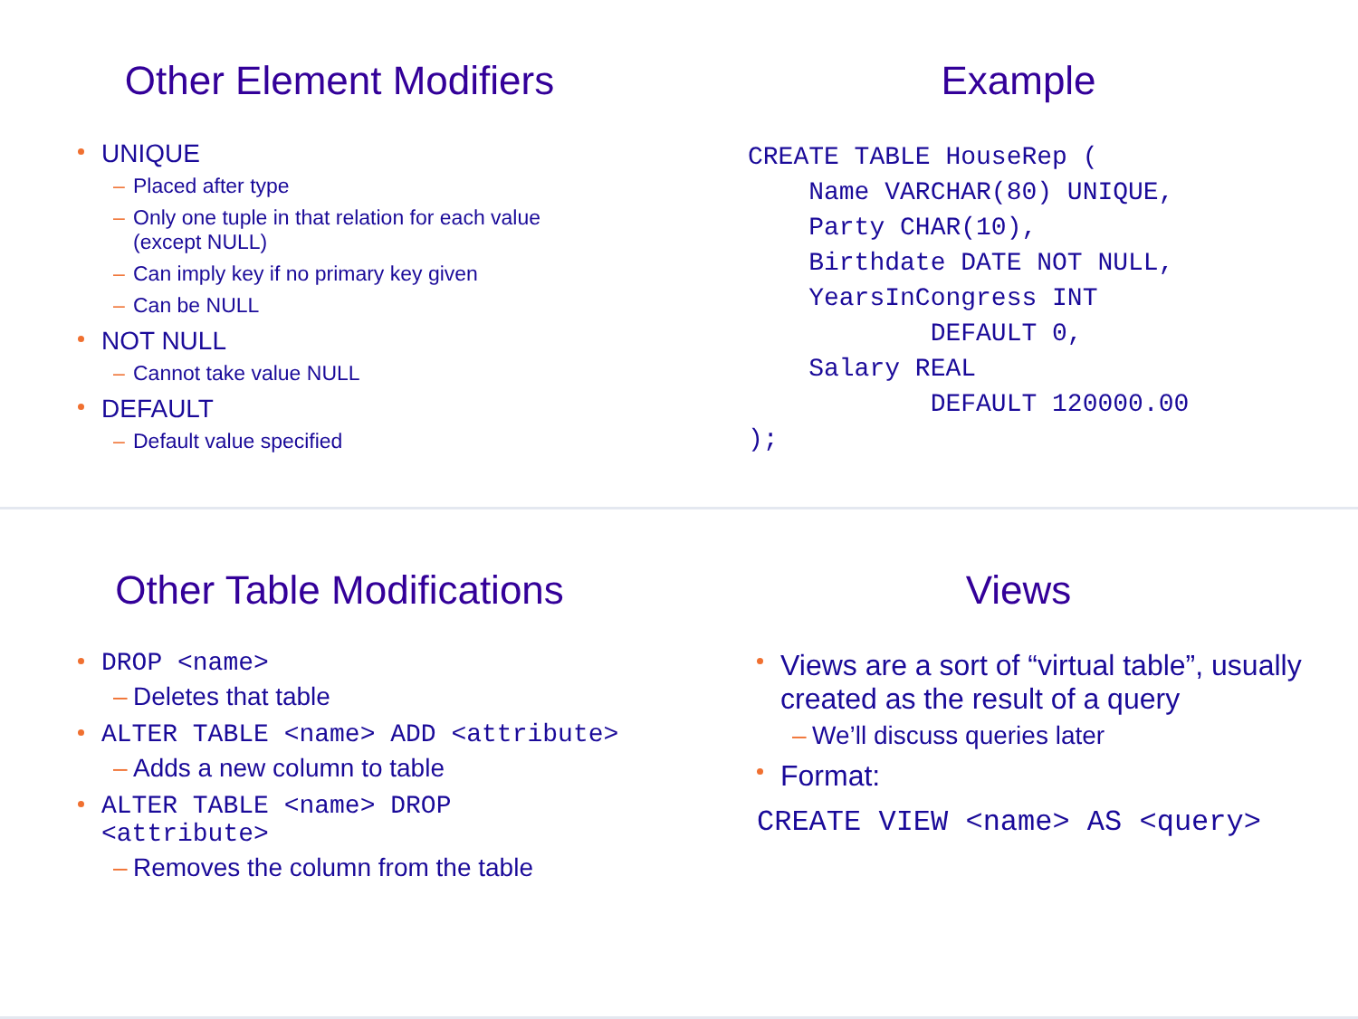Other Element Modifiers
UNIQUE
– Placed after type
– Only one tuple in that relation for each value
(except NULL)
– Can imply key if no primary key given
– Can be NULL
NOT NULL
– Cannot take value NULL
DEFAULT
– Default value specified
Example
CREATE TABLE HouseRep (
    Name VARCHAR(80) UNIQUE,
    Party CHAR(10),
    Birthdate DATE NOT NULL,
    YearsInCongress INT
            DEFAULT 0,
    Salary REAL
            DEFAULT 120000.00
);
Other Table Modifications
DROP <name>
– Deletes that table
ALTER TABLE <name> ADD <attribute>
– Adds a new column to table
ALTER TABLE <name> DROP
<attribute>
– Removes the column from the table
Views
Views are a sort of “virtual table”, usually created as the result of a query
– We’ll discuss queries later
Format:
CREATE VIEW <name> AS <query>